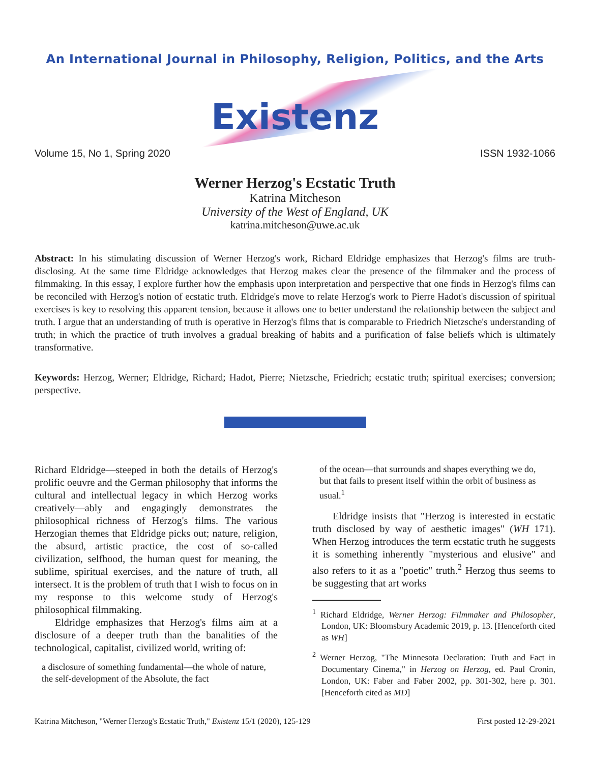An International Journal in Philosophy, Religion, Politics, and the Arts
Existenz
Volume 15, No 1, Spring 2020 ISSN 1932-1066
Werner Herzog's Ecstatic Truth
Katrina Mitcheson
University of the West of England, UK
katrina.mitcheson@uwe.ac.uk
Abstract: In his stimulating discussion of Werner Herzog's work, Richard Eldridge emphasizes that Herzog's films are truth-disclosing. At the same time Eldridge acknowledges that Herzog makes clear the presence of the filmmaker and the process of filmmaking. In this essay, I explore further how the emphasis upon interpretation and perspective that one finds in Herzog's films can be reconciled with Herzog's notion of ecstatic truth. Eldridge's move to relate Herzog's work to Pierre Hadot's discussion of spiritual exercises is key to resolving this apparent tension, because it allows one to better understand the relationship between the subject and truth. I argue that an understanding of truth is operative in Herzog's films that is comparable to Friedrich Nietzsche's understanding of truth; in which the practice of truth involves a gradual breaking of habits and a purification of false beliefs which is ultimately transformative.
Keywords: Herzog, Werner; Eldridge, Richard; Hadot, Pierre; Nietzsche, Friedrich; ecstatic truth; spiritual exercises; conversion; perspective.
Richard Eldridge—steeped in both the details of Herzog's prolific oeuvre and the German philosophy that informs the cultural and intellectual legacy in which Herzog works creatively—ably and engagingly demonstrates the philosophical richness of Herzog's films. The various Herzogian themes that Eldridge picks out; nature, religion, the absurd, artistic practice, the cost of so-called civilization, selfhood, the human quest for meaning, the sublime, spiritual exercises, and the nature of truth, all intersect. It is the problem of truth that I wish to focus on in my response to this welcome study of Herzog's philosophical filmmaking.
Eldridge emphasizes that Herzog's films aim at a disclosure of a deeper truth than the banalities of the technological, capitalist, civilized world, writing of:
a disclosure of something fundamental—the whole of nature, the self-development of the Absolute, the fact
of the ocean—that surrounds and shapes everything we do, but that fails to present itself within the orbit of business as usual.<sup>1</sup>
Eldridge insists that "Herzog is interested in ecstatic truth disclosed by way of aesthetic images" (WH 171). When Herzog introduces the term ecstatic truth he suggests it is something inherently "mysterious and elusive" and also refers to it as a "poetic" truth.<sup>2</sup> Herzog thus seems to be suggesting that art works
<sup>1</sup> Richard Eldridge, Werner Herzog: Filmmaker and Philosopher, London, UK: Bloomsbury Academic 2019, p. 13. [Henceforth cited as WH]
<sup>2</sup> Werner Herzog, "The Minnesota Declaration: Truth and Fact in Documentary Cinema," in Herzog on Herzog, ed. Paul Cronin, London, UK: Faber and Faber 2002, pp. 301-302, here p. 301. [Henceforth cited as MD]
Katrina Mitcheson, "Werner Herzog's Ecstatic Truth," Existenz 15/1 (2020), 125-129 First posted 12-29-2021